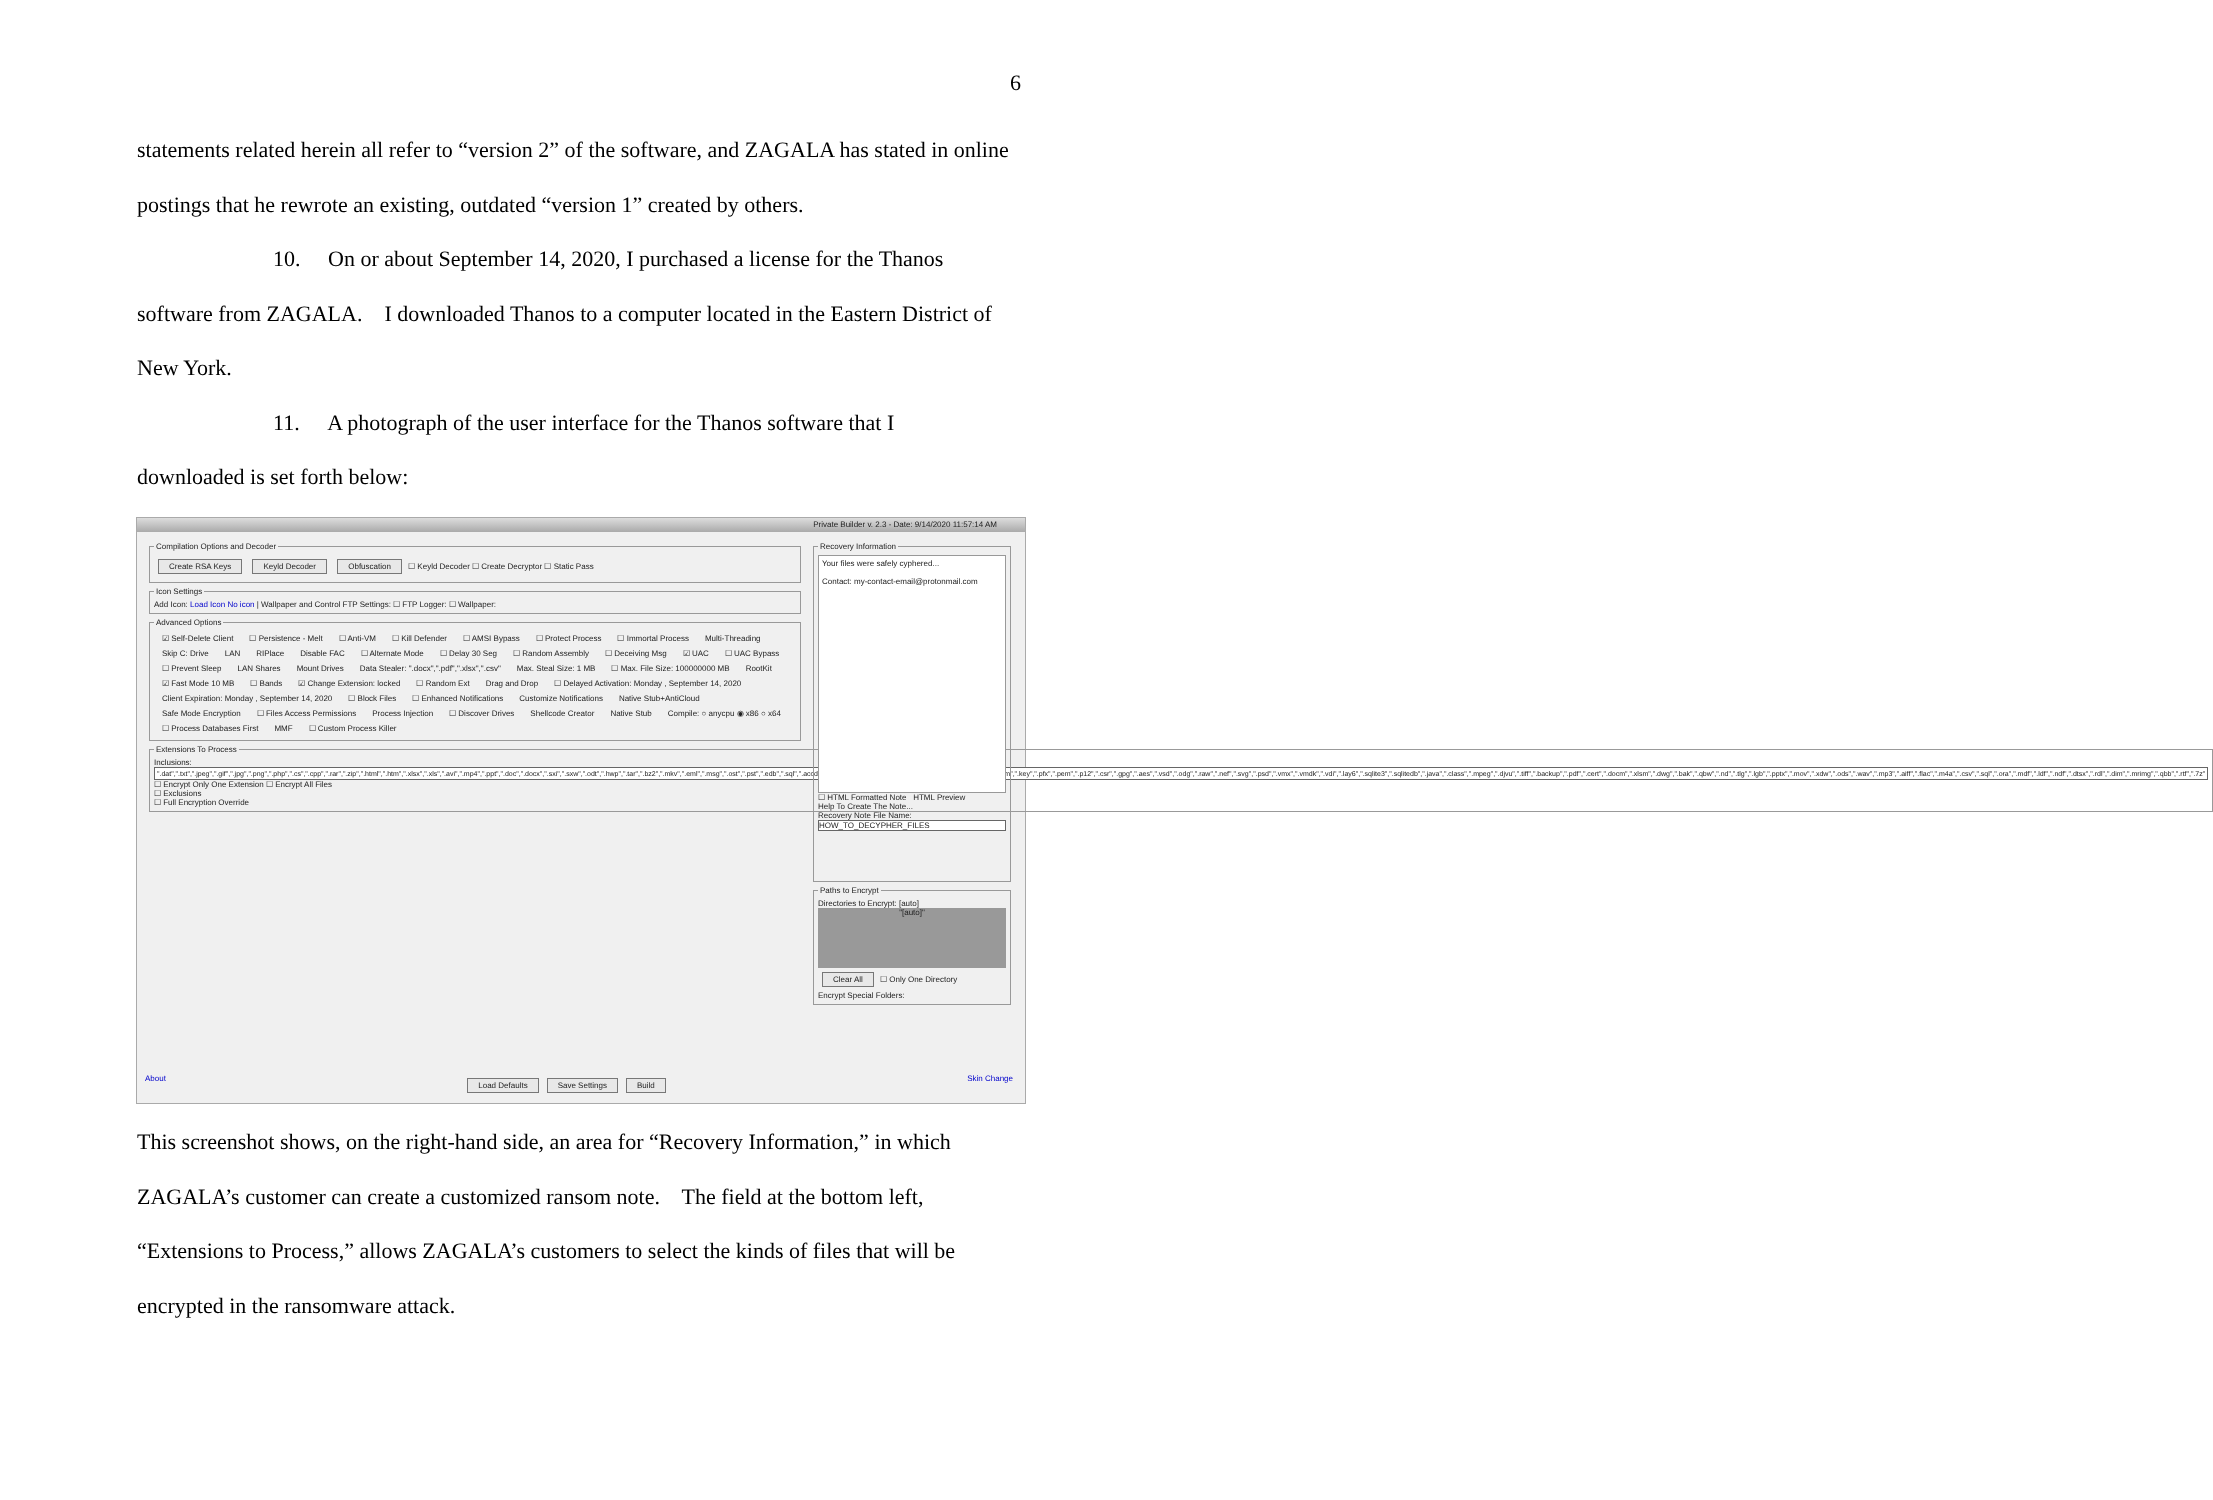6
statements related herein all refer to “version 2” of the software, and ZAGALA has stated in online postings that he rewrote an existing, outdated “version 1” created by others.
10. On or about September 14, 2020, I purchased a license for the Thanos
software from ZAGALA. I downloaded Thanos to a computer located in the Eastern District of New York.
11. A photograph of the user interface for the Thanos software that I
downloaded is set forth below:
Private Builder v. 2.3 - Date: 9/14/2020 11:57:14 AM
Compilation Options and Decoder Create RSA Keys Keyld Decoder Obfuscation ☐ Keyld Decoder ☐ Create Decryptor ☐ Static Pass Icon SettingsAdd Icon: Load Icon No icon | Wallpaper and Control FTP Settings: ☐ FTP Logger: ☐ Wallpaper: Advanced Options
☑ Self-Delete Client ☐ Persistence - Melt ☐ Anti-VM ☐ Kill Defender ☐ AMSI Bypass ☐ Protect Process ☐ Immortal Process Multi-Threading Skip C: Drive LAN RIPlace Disable FAC ☐ Alternate Mode ☐ Delay 30 Seg ☐ Random Assembly ☐ Deceiving Msg ☑ UAC ☐ UAC Bypass ☐ Prevent Sleep LAN Shares Mount Drives Data Stealer: ".docx",".pdf",".xlsx",".csv" Max. Steal Size: 1 MB ☐ Max. File Size: 100000000 MB RootKit ☑ Fast Mode 10 MB ☐ Bands ☑ Change Extension: locked ☐ Random Ext Drag and Drop ☐ Delayed Activation: Monday , September 14, 2020 Client Expiration: Monday , September 14, 2020 ☐ Block Files ☐ Enhanced Notifications Customize Notifications Native Stub+AntiCloud Safe Mode Encryption ☐ Files Access Permissions Process Injection ☐ Discover Drives Shellcode Creator Native Stub Compile: ○ anycpu ◉ x86 ○ x64 ☐ Process Databases First MMF ☐ Custom Process Killer
Extensions To ProcessInclusions:
".dat",".txt",".jpeg",".gif",".jpg",".png",".php",".cs",".cpp",".rar",".zip",".html",".htm",".xlsx",".xls",".avi",".mp4",".ppt",".doc",".docx",".sxi",".sxw",".odt",".hwp",".tar",".bz2",".mkv",".eml",".msg",".ost",".pst",".edb",".sql",".accdb",".mdb",".dbf",".odb",".myd",".php",".java",".cpp",".pas",".asm",".key",".pfx",".pem",".p12",".csr",".gpg",".aes",".vsd",".odg",".raw",".nef",".svg",".psd",".vmx",".vmdk",".vdi",".lay6",".sqlite3",".sqlitedb",".java",".class",".mpeg",".djvu",".tiff",".backup",".pdf",".cert",".docm",".xlsm",".dwg",".bak",".qbw",".nd",".tlg",".lgb",".pptx",".mov",".xdw",".ods",".wav",".mp3",".aiff",".flac",".m4a",".csv",".sql",".ora",".mdf",".ldf",".ndf",".dtsx",".rdl",".dim",".mrimg",".qbb",".rtf",".7z"
☐ Encrypt Only One Extension ☐ Encrypt All Files
☐ Exclusions
☐ Full Encryption Override
Recovery Information
Your files were safely cyphered...
Contact: my-contact-email@protonmail.com
☐ HTML Formatted Note HTML Preview
Help To Create The Note...
Recovery Note File Name:
HOW_TO_DECYPHER_FILES
Paths to EncryptDirectories to Encrypt: [auto]
"[auto]"
Clear All ☐ Only One Directory
Encrypt Special Folders:
About Load Defaults Save Settings Build Skin Change
This screenshot shows, on the right-hand side, an area for “Recovery Information,” in which ZAGALA’s customer can create a customized ransom note. The field at the bottom left, “Extensions to Process,” allows ZAGALA’s customers to select the kinds of files that will be encrypted in the ransomware attack.